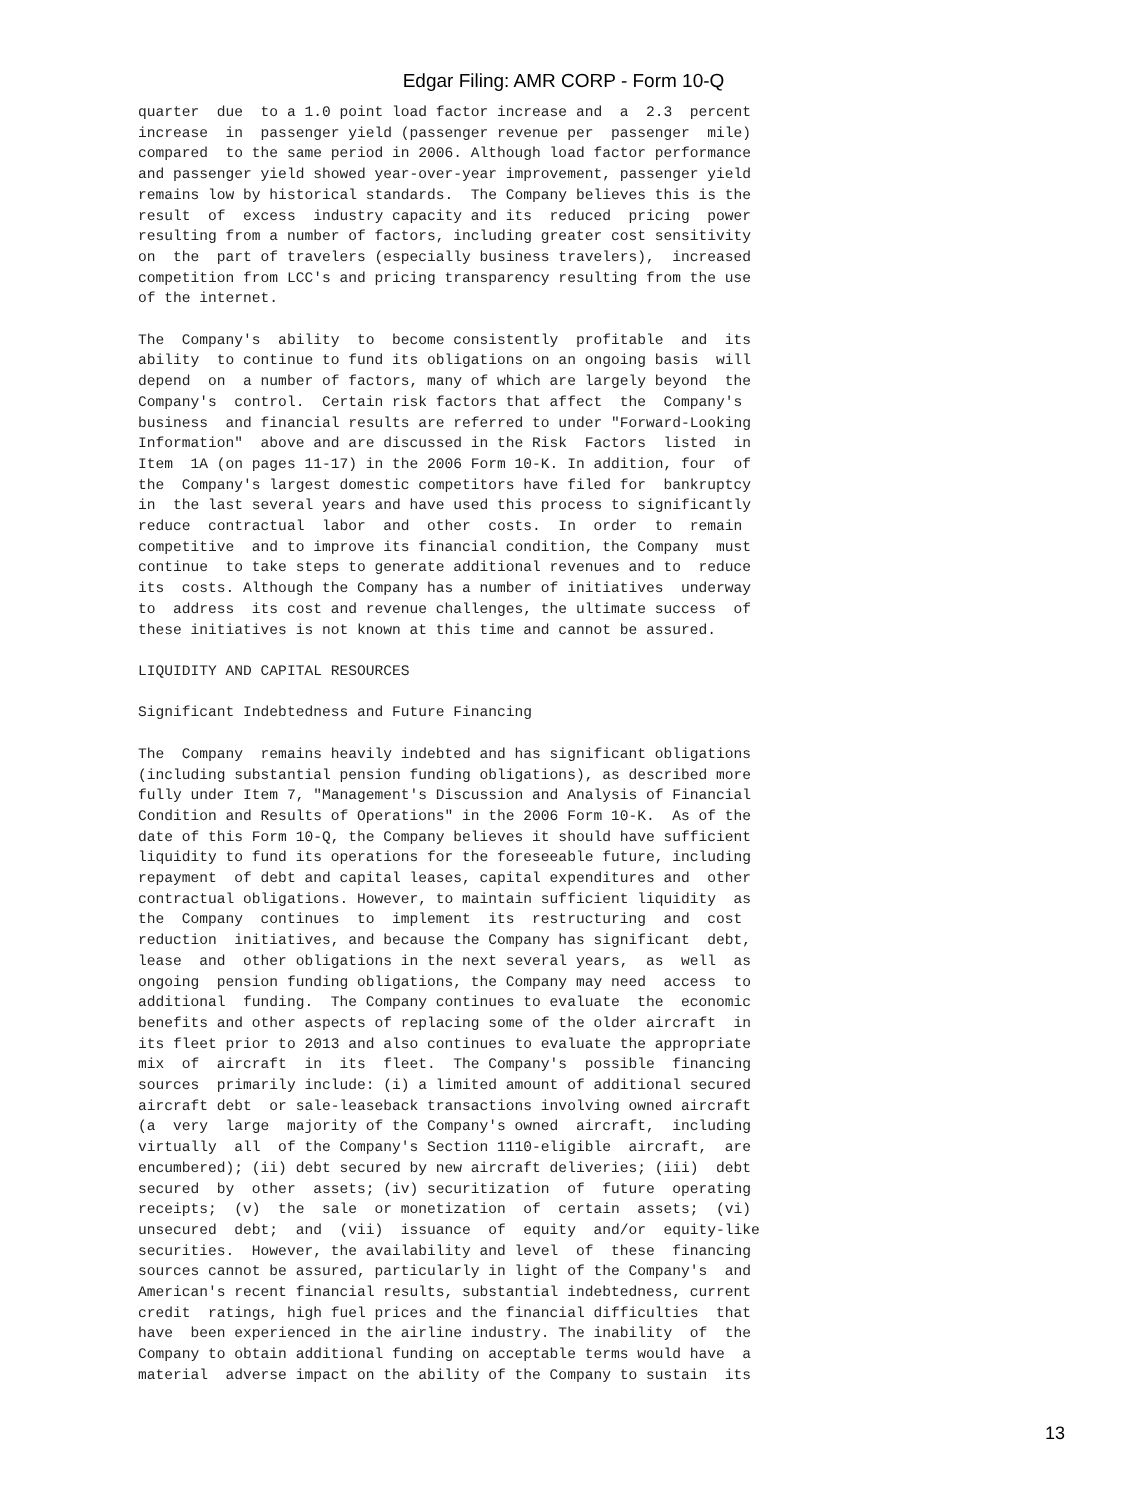Edgar Filing: AMR CORP - Form 10-Q
quarter  due  to a 1.0 point load factor increase and  a  2.3  percent
increase  in  passenger yield (passenger revenue per  passenger  mile)
compared  to the same period in 2006. Although load factor performance
and passenger yield showed year-over-year improvement, passenger yield
remains low by historical standards.  The Company believes this is the
result  of  excess  industry capacity and its  reduced  pricing  power
resulting from a number of factors, including greater cost sensitivity
on  the  part of travelers (especially business travelers),  increased
competition from LCC's and pricing transparency resulting from the use
of the internet.

The  Company's  ability  to  become consistently  profitable  and  its
ability  to continue to fund its obligations on an ongoing basis  will
depend  on  a number of factors, many of which are largely beyond  the
Company's  control.  Certain risk factors that affect  the  Company's
business  and financial results are referred to under "Forward-Looking
Information"  above and are discussed in the Risk  Factors  listed  in
Item  1A (on pages 11-17) in the 2006 Form 10-K. In addition, four  of
the  Company's largest domestic competitors have filed for  bankruptcy
in  the last several years and have used this process to significantly
reduce  contractual  labor  and  other  costs.  In  order  to  remain
competitive  and to improve its financial condition, the Company  must
continue  to take steps to generate additional revenues and to  reduce
its  costs. Although the Company has a number of initiatives  underway
to  address  its cost and revenue challenges, the ultimate success  of
these initiatives is not known at this time and cannot be assured.

LIQUIDITY AND CAPITAL RESOURCES

Significant Indebtedness and Future Financing

The  Company  remains heavily indebted and has significant obligations
(including substantial pension funding obligations), as described more
fully under Item 7, "Management's Discussion and Analysis of Financial
Condition and Results of Operations" in the 2006 Form 10-K.  As of the
date of this Form 10-Q, the Company believes it should have sufficient
liquidity to fund its operations for the foreseeable future, including
repayment  of debt and capital leases, capital expenditures and  other
contractual obligations. However, to maintain sufficient liquidity  as
the  Company  continues  to  implement  its  restructuring  and  cost
reduction  initiatives, and because the Company has significant  debt,
lease  and  other obligations in the next several years,  as  well  as
ongoing  pension funding obligations, the Company may need  access  to
additional  funding.  The Company continues to evaluate  the  economic
benefits and other aspects of replacing some of the older aircraft  in
its fleet prior to 2013 and also continues to evaluate the appropriate
mix  of  aircraft  in  its  fleet.  The Company's  possible  financing
sources  primarily include: (i) a limited amount of additional secured
aircraft debt  or sale-leaseback transactions involving owned aircraft
(a  very  large  majority of the Company's owned  aircraft,  including
virtually  all  of the Company's Section 1110-eligible  aircraft,  are
encumbered); (ii) debt secured by new aircraft deliveries; (iii)  debt
secured  by  other  assets; (iv) securitization  of  future  operating
receipts;  (v)  the  sale  or monetization  of  certain  assets;  (vi)
unsecured  debt;  and  (vii)  issuance  of  equity  and/or  equity-like
securities.  However, the availability and level  of  these  financing
sources cannot be assured, particularly in light of the Company's  and
American's recent financial results, substantial indebtedness, current
credit  ratings, high fuel prices and the financial difficulties  that
have  been experienced in the airline industry. The inability  of  the
Company to obtain additional funding on acceptable terms would have  a
material  adverse impact on the ability of the Company to sustain  its
13